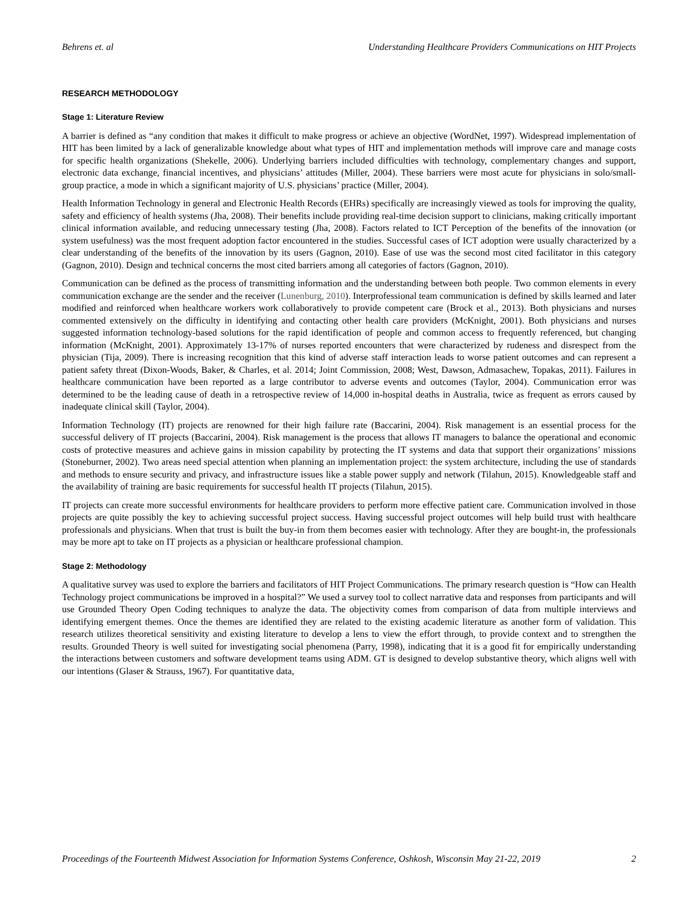Behrens et. al Understanding Healthcare Providers Communications on HIT Projects
RESEARCH METHODOLOGY
Stage 1: Literature Review
A barrier is defined as “any condition that makes it difficult to make progress or achieve an objective (WordNet, 1997). Widespread implementation of HIT has been limited by a lack of generalizable knowledge about what types of HIT and implementation methods will improve care and manage costs for specific health organizations (Shekelle, 2006). Underlying barriers included difficulties with technology, complementary changes and support, electronic data exchange, financial incentives, and physicians’ attitudes (Miller, 2004). These barriers were most acute for physicians in solo/small-group practice, a mode in which a significant majority of U.S. physicians’ practice (Miller, 2004).
Health Information Technology in general and Electronic Health Records (EHRs) specifically are increasingly viewed as tools for improving the quality, safety and efficiency of health systems (Jha, 2008). Their benefits include providing real-time decision support to clinicians, making critically important clinical information available, and reducing unnecessary testing (Jha, 2008). Factors related to ICT Perception of the benefits of the innovation (or system usefulness) was the most frequent adoption factor encountered in the studies. Successful cases of ICT adoption were usually characterized by a clear understanding of the benefits of the innovation by its users (Gagnon, 2010). Ease of use was the second most cited facilitator in this category (Gagnon, 2010). Design and technical concerns the most cited barriers among all categories of factors (Gagnon, 2010).
Communication can be defined as the process of transmitting information and the understanding between both people. Two common elements in every communication exchange are the sender and the receiver (Lunenburg, 2010). Interprofessional team communication is defined by skills learned and later modified and reinforced when healthcare workers work collaboratively to provide competent care (Brock et al., 2013). Both physicians and nurses commented extensively on the difficulty in identifying and contacting other health care providers (McKnight, 2001). Both physicians and nurses suggested information technology-based solutions for the rapid identification of people and common access to frequently referenced, but changing information (McKnight, 2001). Approximately 13-17% of nurses reported encounters that were characterized by rudeness and disrespect from the physician (Tija, 2009). There is increasing recognition that this kind of adverse staff interaction leads to worse patient outcomes and can represent a patient safety threat (Dixon-Woods, Baker, & Charles, et al. 2014; Joint Commission, 2008; West, Dawson, Admasachew, Topakas, 2011). Failures in healthcare communication have been reported as a large contributor to adverse events and outcomes (Taylor, 2004). Communication error was determined to be the leading cause of death in a retrospective review of 14,000 in-hospital deaths in Australia, twice as frequent as errors caused by inadequate clinical skill (Taylor, 2004).
Information Technology (IT) projects are renowned for their high failure rate (Baccarini, 2004). Risk management is an essential process for the successful delivery of IT projects (Baccarini, 2004). Risk management is the process that allows IT managers to balance the operational and economic costs of protective measures and achieve gains in mission capability by protecting the IT systems and data that support their organizations’ missions (Stoneburner, 2002). Two areas need special attention when planning an implementation project: the system architecture, including the use of standards and methods to ensure security and privacy, and infrastructure issues like a stable power supply and network (Tilahun, 2015). Knowledgeable staff and the availability of training are basic requirements for successful health IT projects (Tilahun, 2015).
IT projects can create more successful environments for healthcare providers to perform more effective patient care. Communication involved in those projects are quite possibly the key to achieving successful project success. Having successful project outcomes will help build trust with healthcare professionals and physicians. When that trust is built the buy-in from them becomes easier with technology. After they are bought-in, the professionals may be more apt to take on IT projects as a physician or healthcare professional champion.
Stage 2: Methodology
A qualitative survey was used to explore the barriers and facilitators of HIT Project Communications. The primary research question is “How can Health Technology project communications be improved in a hospital?” We used a survey tool to collect narrative data and responses from participants and will use Grounded Theory Open Coding techniques to analyze the data. The objectivity comes from comparison of data from multiple interviews and identifying emergent themes. Once the themes are identified they are related to the existing academic literature as another form of validation. This research utilizes theoretical sensitivity and existing literature to develop a lens to view the effort through, to provide context and to strengthen the results. Grounded Theory is well suited for investigating social phenomena (Parry, 1998), indicating that it is a good fit for empirically understanding the interactions between customers and software development teams using ADM. GT is designed to develop substantive theory, which aligns well with our intentions (Glaser & Strauss, 1967). For quantitative data,
Proceedings of the Fourteenth Midwest Association for Information Systems Conference, Oshkosh, Wisconsin May 21-22, 2019 2